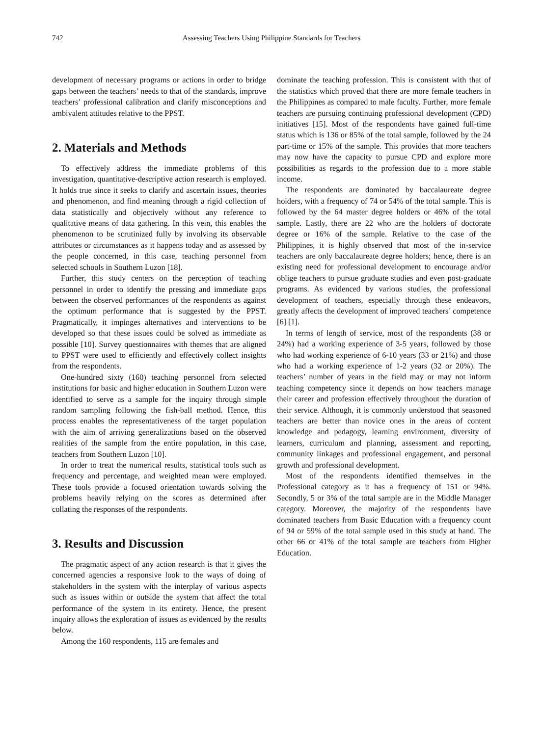742 Assessing Teachers Using Philippine Standards for Teachers
development of necessary programs or actions in order to bridge gaps between the teachers’ needs to that of the standards, improve teachers’ professional calibration and clarify misconceptions and ambivalent attitudes relative to the PPST.
2. Materials and Methods
To effectively address the immediate problems of this investigation, quantitative-descriptive action research is employed. It holds true since it seeks to clarify and ascertain issues, theories and phenomenon, and find meaning through a rigid collection of data statistically and objectively without any reference to qualitative means of data gathering. In this vein, this enables the phenomenon to be scrutinized fully by involving its observable attributes or circumstances as it happens today and as assessed by the people concerned, in this case, teaching personnel from selected schools in Southern Luzon [18].
Further, this study centers on the perception of teaching personnel in order to identify the pressing and immediate gaps between the observed performances of the respondents as against the optimum performance that is suggested by the PPST. Pragmatically, it impinges alternatives and interventions to be developed so that these issues could be solved as immediate as possible [10]. Survey questionnaires with themes that are aligned to PPST were used to efficiently and effectively collect insights from the respondents.
One-hundred sixty (160) teaching personnel from selected institutions for basic and higher education in Southern Luzon were identified to serve as a sample for the inquiry through simple random sampling following the fish-ball method. Hence, this process enables the representativeness of the target population with the aim of arriving generalizations based on the observed realities of the sample from the entire population, in this case, teachers from Southern Luzon [10].
In order to treat the numerical results, statistical tools such as frequency and percentage, and weighted mean were employed. These tools provide a focused orientation towards solving the problems heavily relying on the scores as determined after collating the responses of the respondents.
3. Results and Discussion
The pragmatic aspect of any action research is that it gives the concerned agencies a responsive look to the ways of doing of stakeholders in the system with the interplay of various aspects such as issues within or outside the system that affect the total performance of the system in its entirety. Hence, the present inquiry allows the exploration of issues as evidenced by the results below.
Among the 160 respondents, 115 are females and
dominate the teaching profession. This is consistent with that of the statistics which proved that there are more female teachers in the Philippines as compared to male faculty. Further, more female teachers are pursuing continuing professional development (CPD) initiatives [15]. Most of the respondents have gained full-time status which is 136 or 85% of the total sample, followed by the 24 part-time or 15% of the sample. This provides that more teachers may now have the capacity to pursue CPD and explore more possibilities as regards to the profession due to a more stable income.
The respondents are dominated by baccalaureate degree holders, with a frequency of 74 or 54% of the total sample. This is followed by the 64 master degree holders or 46% of the total sample. Lastly, there are 22 who are the holders of doctorate degree or 16% of the sample. Relative to the case of the Philippines, it is highly observed that most of the in-service teachers are only baccalaureate degree holders; hence, there is an existing need for professional development to encourage and/or oblige teachers to pursue graduate studies and even post-graduate programs. As evidenced by various studies, the professional development of teachers, especially through these endeavors, greatly affects the development of improved teachers’ competence [6] [1].
In terms of length of service, most of the respondents (38 or 24%) had a working experience of 3-5 years, followed by those who had working experience of 6-10 years (33 or 21%) and those who had a working experience of 1-2 years (32 or 20%). The teachers’ number of years in the field may or may not inform teaching competency since it depends on how teachers manage their career and profession effectively throughout the duration of their service. Although, it is commonly understood that seasoned teachers are better than novice ones in the areas of content knowledge and pedagogy, learning environment, diversity of learners, curriculum and planning, assessment and reporting, community linkages and professional engagement, and personal growth and professional development.
Most of the respondents identified themselves in the Professional category as it has a frequency of 151 or 94%. Secondly, 5 or 3% of the total sample are in the Middle Manager category. Moreover, the majority of the respondents have dominated teachers from Basic Education with a frequency count of 94 or 59% of the total sample used in this study at hand. The other 66 or 41% of the total sample are teachers from Higher Education.